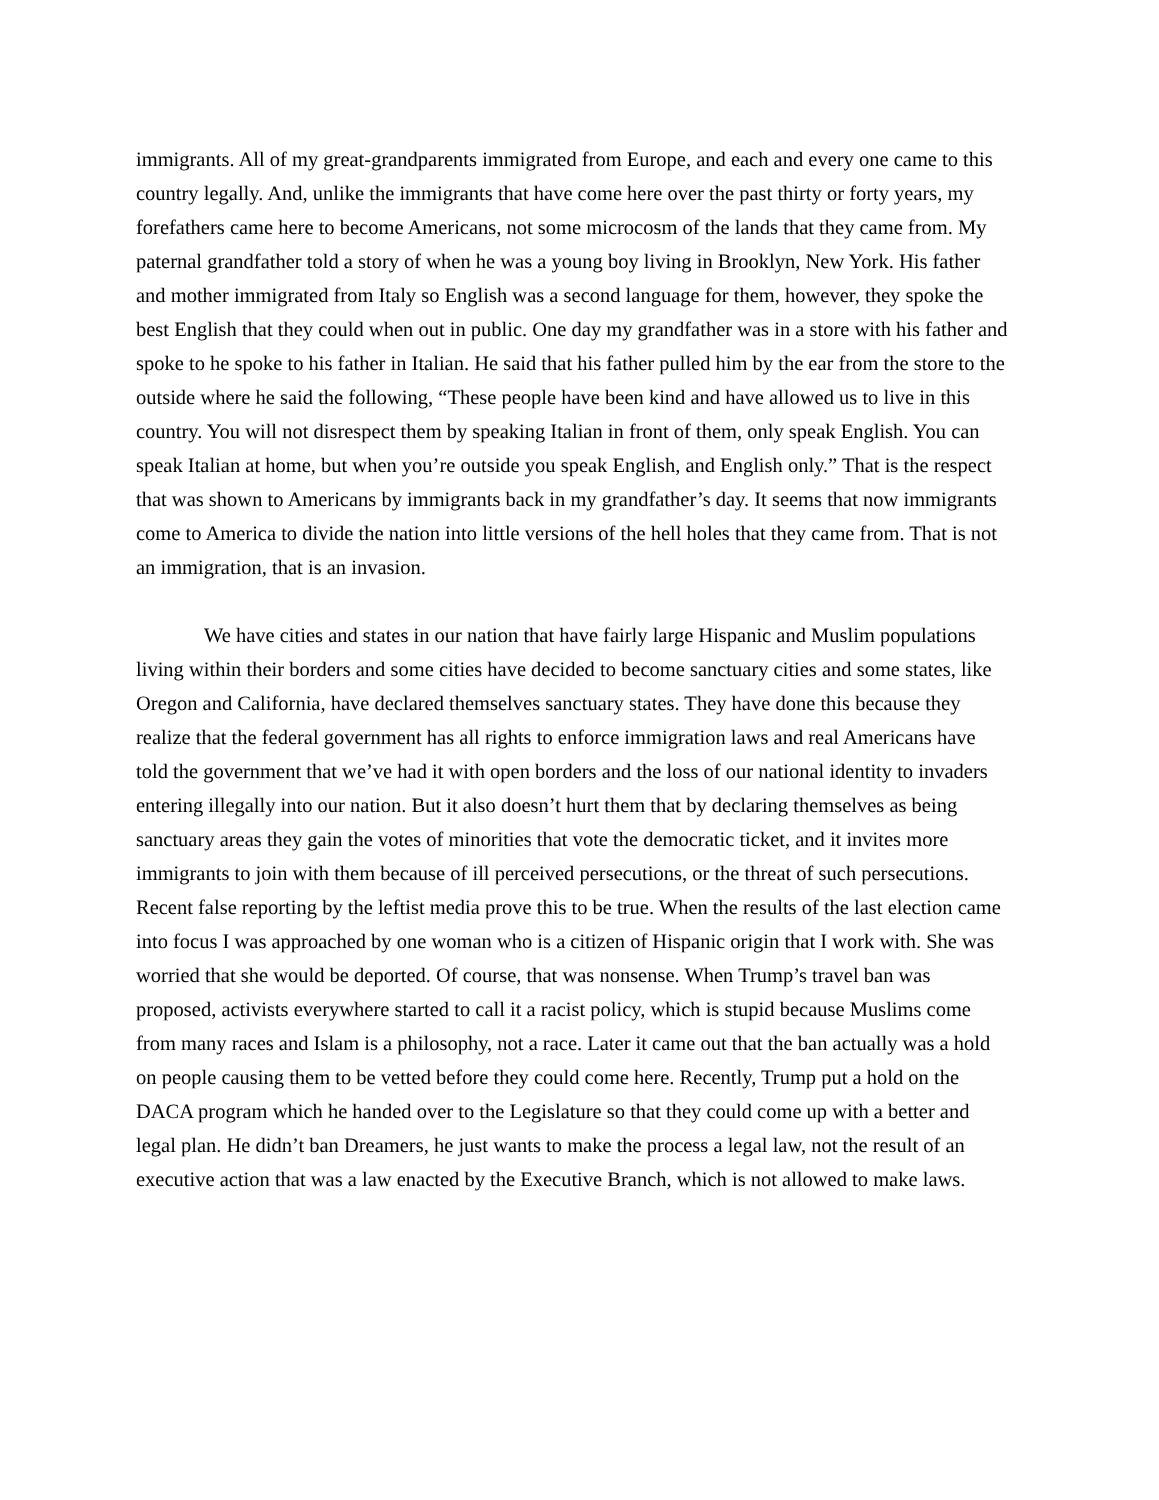immigrants. All of my great-grandparents immigrated from Europe, and each and every one came to this country legally. And, unlike the immigrants that have come here over the past thirty or forty years, my forefathers came here to become Americans, not some microcosm of the lands that they came from. My paternal grandfather told a story of when he was a young boy living in Brooklyn, New York. His father and mother immigrated from Italy so English was a second language for them, however, they spoke the best English that they could when out in public. One day my grandfather was in a store with his father and spoke to he spoke to his father in Italian. He said that his father pulled him by the ear from the store to the outside where he said the following, “These people have been kind and have allowed us to live in this country. You will not disrespect them by speaking Italian in front of them, only speak English. You can speak Italian at home, but when you’re outside you speak English, and English only.” That is the respect that was shown to Americans by immigrants back in my grandfather’s day. It seems that now immigrants come to America to divide the nation into little versions of the hell holes that they came from. That is not an immigration, that is an invasion.
We have cities and states in our nation that have fairly large Hispanic and Muslim populations living within their borders and some cities have decided to become sanctuary cities and some states, like Oregon and California, have declared themselves sanctuary states. They have done this because they realize that the federal government has all rights to enforce immigration laws and real Americans have told the government that we’ve had it with open borders and the loss of our national identity to invaders entering illegally into our nation. But it also doesn’t hurt them that by declaring themselves as being sanctuary areas they gain the votes of minorities that vote the democratic ticket, and it invites more immigrants to join with them because of ill perceived persecutions, or the threat of such persecutions. Recent false reporting by the leftist media prove this to be true. When the results of the last election came into focus I was approached by one woman who is a citizen of Hispanic origin that I work with. She was worried that she would be deported. Of course, that was nonsense. When Trump’s travel ban was proposed, activists everywhere started to call it a racist policy, which is stupid because Muslims come from many races and Islam is a philosophy, not a race. Later it came out that the ban actually was a hold on people causing them to be vetted before they could come here. Recently, Trump put a hold on the DACA program which he handed over to the Legislature so that they could come up with a better and legal plan. He didn’t ban Dreamers, he just wants to make the process a legal law, not the result of an executive action that was a law enacted by the Executive Branch, which is not allowed to make laws.